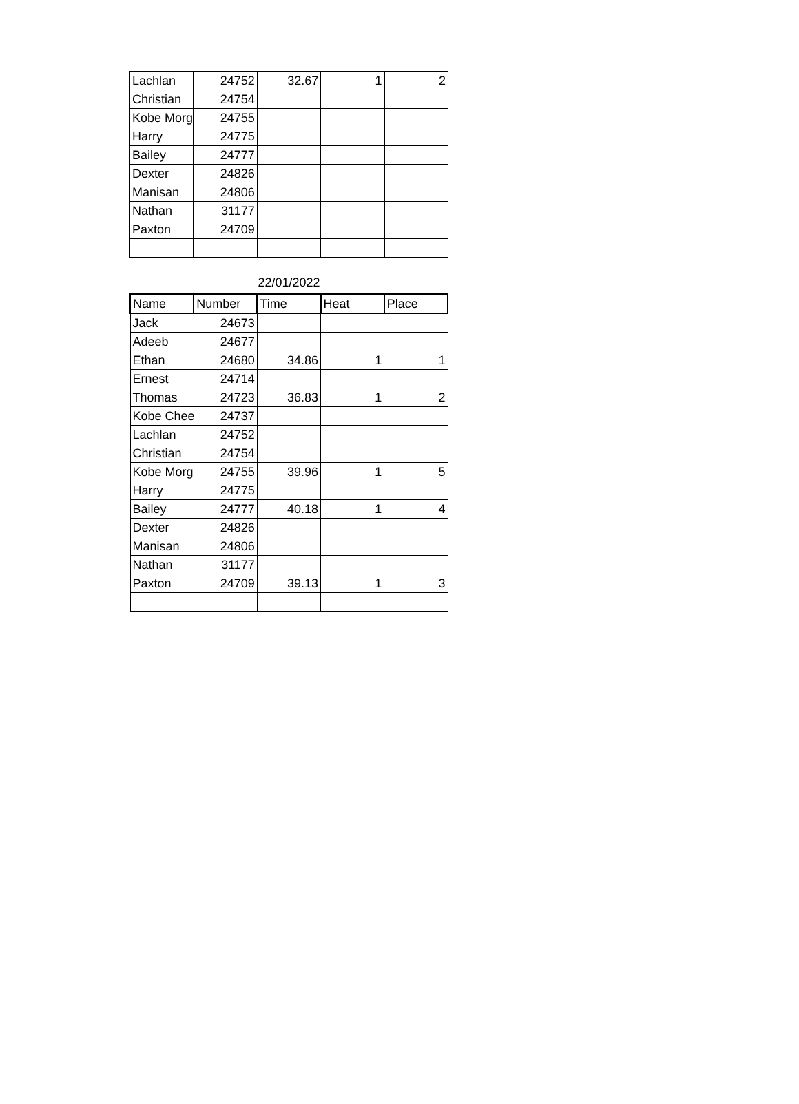| Lachlan | 24752 | 32.67 | 1 | 2 |
| Christian | 24754 | | | |
| Kobe Morg | 24755 | | | |
| Harry | 24775 | | | |
| Bailey | 24777 | | | |
| Dexter | 24826 | | | |
| Manisan | 24806 | | | |
| Nathan | 31177 | | | |
| Paxton | 24709 | | | |
22/01/2022
| Name | Number | Time | Heat | Place |
| --- | --- | --- | --- | --- |
| Jack | 24673 | | | |
| Adeeb | 24677 | | | |
| Ethan | 24680 | 34.86 | 1 | 1 |
| Ernest | 24714 | | | |
| Thomas | 24723 | 36.83 | 1 | 2 |
| Kobe Chee | 24737 | | | |
| Lachlan | 24752 | | | |
| Christian | 24754 | | | |
| Kobe Morg | 24755 | 39.96 | 1 | 5 |
| Harry | 24775 | | | |
| Bailey | 24777 | 40.18 | 1 | 4 |
| Dexter | 24826 | | | |
| Manisan | 24806 | | | |
| Nathan | 31177 | | | |
| Paxton | 24709 | 39.13 | 1 | 3 |